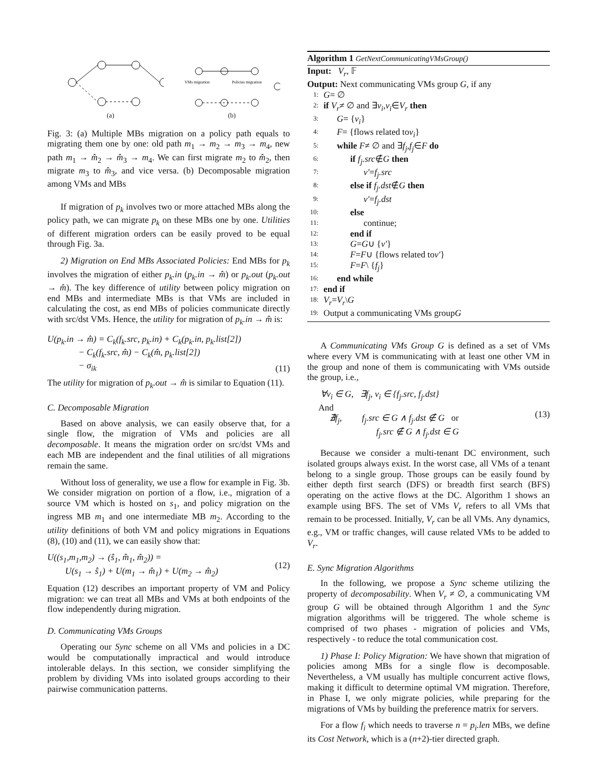(a)
VMs migration
Policies migration
(b)
Fig. 3: (a) Multiple MBs migration on a policy path equals to migrating them one by one: old path m<sub>1</sub> → m<sub>2</sub> → m<sub>3</sub> → m<sub>4</sub>, new path m<sub>1</sub> → m̂<sub>2</sub> → m̂<sub>3</sub> → m<sub>4</sub>. We can first migrate m<sub>2</sub> to m̂<sub>2</sub>, then migrate m<sub>3</sub> to m̂<sub>3</sub>, and vice versa. (b) Decomposable migration among VMs and MBs
If migration of p<sub>k</sub> involves two or more attached MBs along the policy path, we can migrate p<sub>k</sub> on these MBs one by one. Utilities of different migration orders can be easily proved to be equal through Fig. 3a.
2) Migration on End MBs Associated Policies: End MBs for p<sub>k</sub> involves the migration of either p<sub>k</sub>.in (p<sub>k</sub>.in → m̂) or p<sub>k</sub>.out (p<sub>k</sub>.out → m̂). The key difference of utility between policy migration on end MBs and intermediate MBs is that VMs are included in calculating the cost, as end MBs of policies communicate directly with src/dst VMs. Hence, the utility for migration of p<sub>k</sub>.in → m̂ is:
U(p<sub>k</sub>.in → m̂) = C<sub>k</sub>(f<sub>k</sub>.src, p<sub>k</sub>.in) + C<sub>k</sub>(p<sub>k</sub>.in, p<sub>k</sub>.list[2])
− C<sub>k</sub>(f<sub>k</sub>.src, m̂) − C<sub>k</sub>(m̂, p<sub>k</sub>.list[2])
− σ<sub>ik</sub>
(11)
The utility for migration of p<sub>k</sub>.out → m̂ is similar to Equation (11).
C. Decomposable Migration
Based on above analysis, we can easily observe that, for a single flow, the migration of VMs and policies are all decomposable. It means the migration order on src/dst VMs and each MB are independent and the final utilities of all migrations remain the same.
Without loss of generality, we use a flow for example in Fig. 3b. We consider migration on portion of a flow, i.e., migration of a source VM which is hosted on s<sub>1</sub>, and policy migration on the ingress MB m<sub>1</sub> and one intermediate MB m<sub>2</sub>. According to the utility definitions of both VM and policy migrations in Equations (8), (10) and (11), we can easily show that:
U((s<sub>1</sub>,m<sub>1</sub>,m<sub>2</sub>) → (ŝ<sub>1</sub>, m̂<sub>1</sub>, m̂<sub>2</sub>)) =
U(s<sub>1</sub> → ŝ<sub>1</sub>) + U(m<sub>1</sub> → m̂<sub>1</sub>) + U(m<sub>2</sub> → m̂<sub>2</sub>)
(12)
Equation (12) describes an important property of VM and Policy migration: we can treat all MBs and VMs at both endpoints of the flow independently during migration.
D. Communicating VMs Groups
Operating our Sync scheme on all VMs and policies in a DC would be computationally impractical and would introduce intolerable delays. In this section, we consider simplifying the problem by dividing VMs into isolated groups according to their pairwise communication patterns.
Algorithm 1 GetNextCommunicatingVMsGroup()
Input: V<sub>r</sub>, 𝔽
Output: Next communicating VMs group G, if any
1: G = ∅
2: if V<sub>r</sub> ≠ ∅ and ∃ v<sub>i</sub>, v<sub>i</sub> ∈ V<sub>r</sub> then
3: G = { v<sub>i</sub> }
4: F = {flows related to v<sub>i</sub> }
5: while F ≠ ∅ and ∃ f<sub>j</sub>, f<sub>j</sub> ∈ F do
6: if f<sub>j</sub>.src ∉ G then
7: v′ = f<sub>j</sub>.src
8: else if f<sub>j</sub>.dst ∉ G then
9: v′ = f<sub>j</sub>.dst
10: else
11: continue;
12: end if
13: G = G ∪ { v′ }
14: F = F ∪ {flows related to v′ }
15: F = F \ { f<sub>j</sub> }
16: end while
17: end if
18: V<sub>r</sub> = V<sub>r</sub> \ G
19: Output a communicating VMs group G
A Communicating VMs Group G is defined as a set of VMs where every VM is communicating with at least one other VM in the group and none of them is communicating with VMs outside the group, i.e.,
∀v<sub>i</sub> ∈ G, ∃f<sub>j</sub>, v<sub>i</sub> ∈ {f<sub>j</sub>.src, f<sub>j</sub>.dst}
And
∄f<sub>j</sub>, f<sub>j</sub>.src ∈ G ∧ f<sub>j</sub>.dst ∉ G or
f<sub>j</sub>.src ∉ G ∧ f<sub>j</sub>.dst ∈ G
(13)
Because we consider a multi-tenant DC environment, such isolated groups always exist. In the worst case, all VMs of a tenant belong to a single group. Those groups can be easily found by either depth first search (DFS) or breadth first search (BFS) operating on the active flows at the DC. Algorithm 1 shows an example using BFS. The set of VMs V<sub>r</sub> refers to all VMs that remain to be processed. Initially, V<sub>r</sub> can be all VMs. Any dynamics, e.g., VM or traffic changes, will cause related VMs to be added to V<sub>r</sub>.
E. Sync Migration Algorithms
In the following, we propose a Sync scheme utilizing the property of decomposability. When V<sub>r</sub> ≠ ∅, a communicating VM group G will be obtained through Algorithm 1 and the Sync migration algorithms will be triggered. The whole scheme is comprised of two phases - migration of policies and VMs, respectively - to reduce the total communication cost.
1) Phase I: Policy Migration: We have shown that migration of policies among MBs for a single flow is decomposable. Nevertheless, a VM usually has multiple concurrent active flows, making it difficult to determine optimal VM migration. Therefore, in Phase I, we only migrate policies, while preparing for the migrations of VMs by building the preference matrix for servers.
For a flow f<sub>i</sub> which needs to traverse n = p<sub>i</sub>.len MBs, we define its Cost Network, which is a (n+2)-tier directed graph.